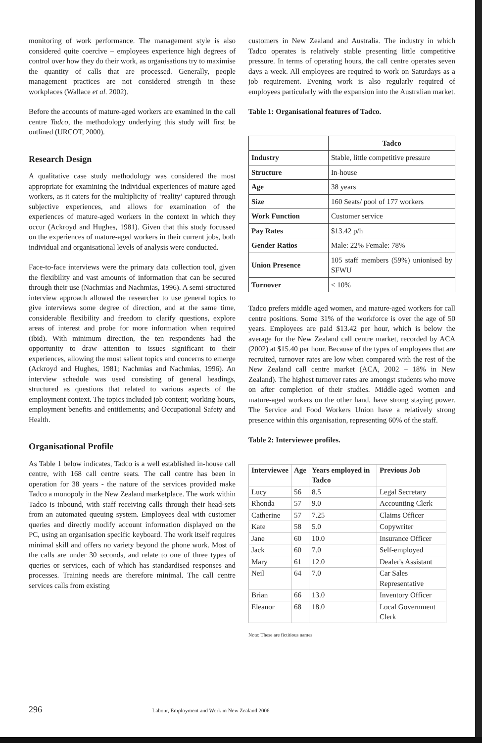monitoring of work performance. The management style is also considered quite coercive – employees experience high degrees of control over how they do their work, as organisations try to maximise the quantity of calls that are processed. Generally, people management practices are not considered strength in these workplaces (Wallace et al. 2002).
Before the accounts of mature-aged workers are examined in the call centre Tadco, the methodology underlying this study will first be outlined (URCOT, 2000).
Research Design
A qualitative case study methodology was considered the most appropriate for examining the individual experiences of mature aged workers, as it caters for the multiplicity of ‘reality’ captured through subjective experiences, and allows for examination of the experiences of mature-aged workers in the context in which they occur (Ackroyd and Hughes, 1981). Given that this study focussed on the experiences of mature-aged workers in their current jobs, both individual and organisational levels of analysis were conducted.
Face-to-face interviews were the primary data collection tool, given the flexibility and vast amounts of information that can be secured through their use (Nachmias and Nachmias, 1996). A semi-structured interview approach allowed the researcher to use general topics to give interviews some degree of direction, and at the same time, considerable flexibility and freedom to clarify questions, explore areas of interest and probe for more information when required (ibid). With minimum direction, the ten respondents had the opportunity to draw attention to issues significant to their experiences, allowing the most salient topics and concerns to emerge (Ackroyd and Hughes, 1981; Nachmias and Nachmias, 1996). An interview schedule was used consisting of general headings, structured as questions that related to various aspects of the employment context. The topics included job content; working hours, employment benefits and entitlements; and Occupational Safety and Health.
Organisational Profile
As Table 1 below indicates, Tadco is a well established in-house call centre, with 168 call centre seats. The call centre has been in operation for 38 years - the nature of the services provided make Tadco a monopoly in the New Zealand marketplace. The work within Tadco is inbound, with staff receiving calls through their head-sets from an automated queuing system. Employees deal with customer queries and directly modify account information displayed on the PC, using an organisation specific keyboard. The work itself requires minimal skill and offers no variety beyond the phone work. Most of the calls are under 30 seconds, and relate to one of three types of queries or services, each of which has standardised responses and processes. Training needs are therefore minimal. The call centre services calls from existing
customers in New Zealand and Australia. The industry in which Tadco operates is relatively stable presenting little competitive pressure. In terms of operating hours, the call centre operates seven days a week. All employees are required to work on Saturdays as a job requirement. Evening work is also regularly required of employees particularly with the expansion into the Australian market.
Table 1: Organisational features of Tadco.
| | Tadco |
| Industry | Stable, little competitive pressure |
| Structure | In-house |
| Age | 38 years |
| Size | 160 Seats/ pool of 177 workers |
| Work Function | Customer service |
| Pay Rates | $13.42 p/h |
| Gender Ratios | Male: 22% Female: 78% |
| Union Presence | 105 staff members (59%) unionised by SFWU |
| Turnover | < 10% |
Tadco prefers middle aged women, and mature-aged workers for call centre positions. Some 31% of the workforce is over the age of 50 years. Employees are paid $13.42 per hour, which is below the average for the New Zealand call centre market, recorded by ACA (2002) at $15.40 per hour. Because of the types of employees that are recruited, turnover rates are low when compared with the rest of the New Zealand call centre market (ACA, 2002 – 18% in New Zealand). The highest turnover rates are amongst students who move on after completion of their studies. Middle-aged women and mature-aged workers on the other hand, have strong staying power. The Service and Food Workers Union have a relatively strong presence within this organisation, representing 60% of the staff.
Table 2: Interviewee profiles.
| Interviewee | Age | Years employed in Tadco | Previous Job |
| --- | --- | --- | --- |
| Lucy | 56 | 8.5 | Legal Secretary |
| Rhonda | 57 | 9.0 | Accounting Clerk |
| Catherine | 57 | 7.25 | Claims Officer |
| Kate | 58 | 5.0 | Copywriter |
| Jane | 60 | 10.0 | Insurance Officer |
| Jack | 60 | 7.0 | Self-employed |
| Mary | 61 | 12.0 | Dealer's Assistant |
| Neil | 64 | 7.0 | Car Sales Representative |
| Brian | 66 | 13.0 | Inventory Officer |
| Eleanor | 68 | 18.0 | Local Government Clerk |
Note: These are fictitious names
296 Labour, Employment and Work in New Zealand 2006